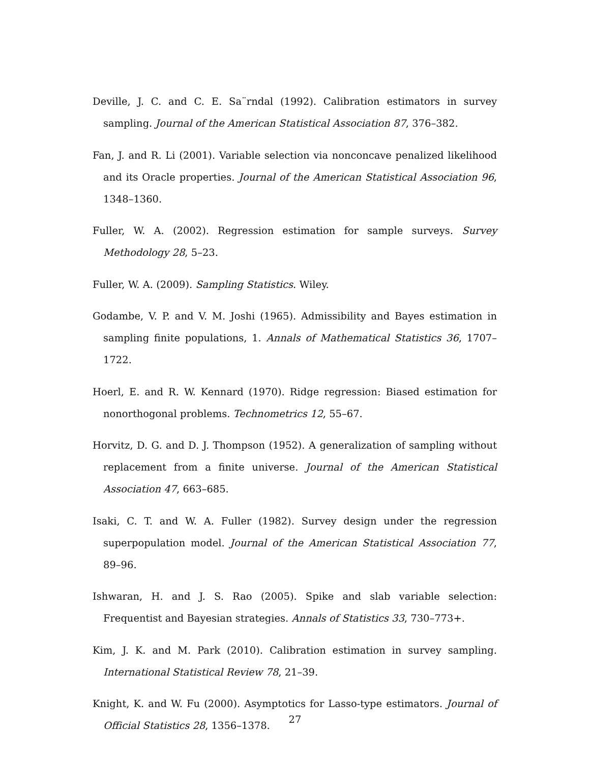Deville, J. C. and C. E. Sa¨rndal (1992). Calibration estimators in survey sampling. Journal of the American Statistical Association 87, 376–382.
Fan, J. and R. Li (2001). Variable selection via nonconcave penalized likelihood and its Oracle properties. Journal of the American Statistical Association 96, 1348–1360.
Fuller, W. A. (2002). Regression estimation for sample surveys. Survey Methodology 28, 5–23.
Fuller, W. A. (2009). Sampling Statistics. Wiley.
Godambe, V. P. and V. M. Joshi (1965). Admissibility and Bayes estimation in sampling finite populations, 1. Annals of Mathematical Statistics 36, 1707–1722.
Hoerl, E. and R. W. Kennard (1970). Ridge regression: Biased estimation for nonorthogonal problems. Technometrics 12, 55–67.
Horvitz, D. G. and D. J. Thompson (1952). A generalization of sampling without replacement from a finite universe. Journal of the American Statistical Association 47, 663–685.
Isaki, C. T. and W. A. Fuller (1982). Survey design under the regression superpopulation model. Journal of the American Statistical Association 77, 89–96.
Ishwaran, H. and J. S. Rao (2005). Spike and slab variable selection: Frequentist and Bayesian strategies. Annals of Statistics 33, 730–773+.
Kim, J. K. and M. Park (2010). Calibration estimation in survey sampling. International Statistical Review 78, 21–39.
Knight, K. and W. Fu (2000). Asymptotics for Lasso-type estimators. Journal of Official Statistics 28, 1356–1378.
27